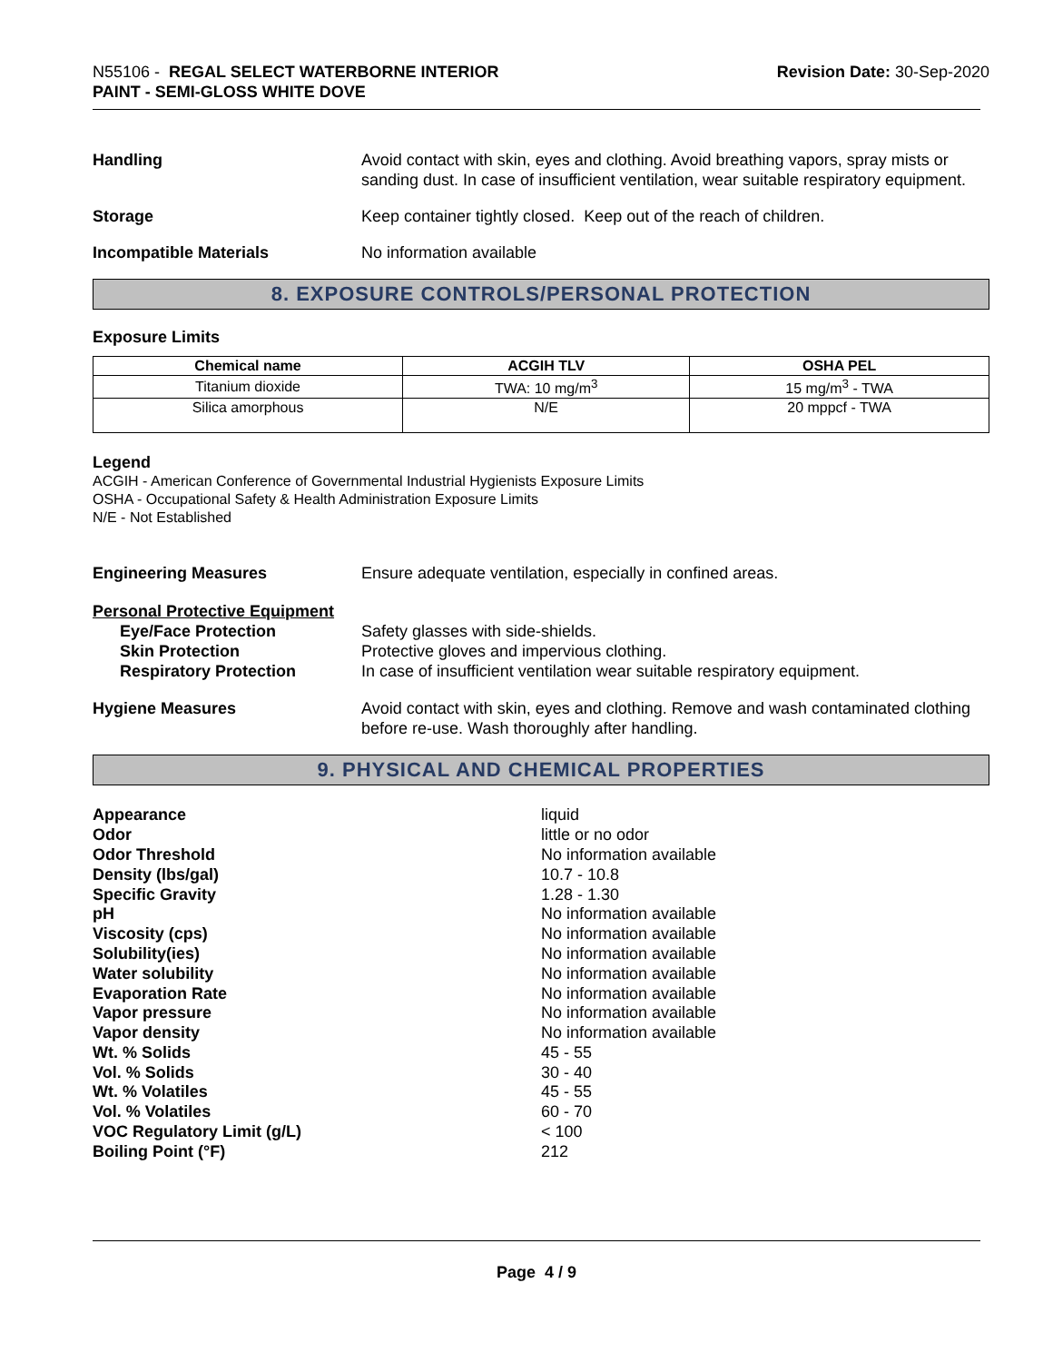N55106 - REGAL SELECT WATERBORNE INTERIOR
PAINT - SEMI-GLOSS WHITE DOVE
Revision Date: 30-Sep-2020
Handling Avoid contact with skin, eyes and clothing. Avoid breathing vapors, spray mists or sanding dust. In case of insufficient ventilation, wear suitable respiratory equipment.
Storage Keep container tightly closed. Keep out of the reach of children.
Incompatible Materials No information available
8. EXPOSURE CONTROLS/PERSONAL PROTECTION
Exposure Limits
| Chemical name | ACGIH TLV | OSHA PEL |
| --- | --- | --- |
| Titanium dioxide | TWA: 10 mg/m<sup>3</sup> | 15 mg/m<sup>3</sup> - TWA |
| Silica amorphous | N/E | 20 mppcf - TWA |
Legend
ACGIH - American Conference of Governmental Industrial Hygienists Exposure Limits
OSHA - Occupational Safety & Health Administration Exposure Limits
N/E - Not Established
Engineering Measures Ensure adequate ventilation, especially in confined areas.
Personal Protective Equipment
Eye/Face Protection
Skin Protection
Respiratory Protection
Safety glasses with side-shields.
Protective gloves and impervious clothing.
In case of insufficient ventilation wear suitable respiratory equipment.
Hygiene Measures Avoid contact with skin, eyes and clothing. Remove and wash contaminated clothing before re-use. Wash thoroughly after handling.
9. PHYSICAL AND CHEMICAL PROPERTIES
Appearance
liquid
Odor
little or no odor
Odor Threshold
No information available
Density (lbs/gal)
10.7 - 10.8
Specific Gravity
1.28 - 1.30
pH
No information available
Viscosity (cps)
No information available
Solubility(ies)
No information available
Water solubility
No information available
Evaporation Rate
No information available
Vapor pressure
No information available
Vapor density
No information available
Wt. % Solids
45 - 55
Vol. % Solids
30 - 40
Wt. % Volatiles
45 - 55
Vol. % Volatiles
60 - 70
VOC Regulatory Limit (g/L)
< 100
Boiling Point (°F)
212
Page 4 / 9